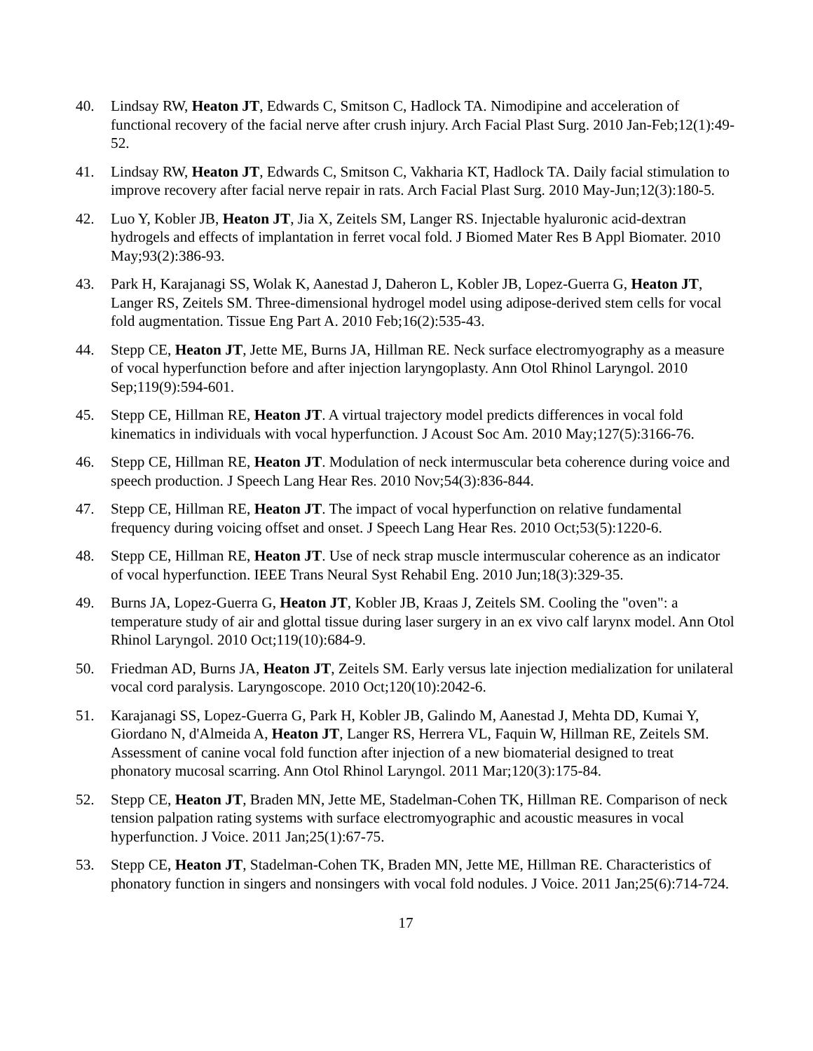40. Lindsay RW, Heaton JT, Edwards C, Smitson C, Hadlock TA. Nimodipine and acceleration of functional recovery of the facial nerve after crush injury. Arch Facial Plast Surg. 2010 Jan-Feb;12(1):49-52.
41. Lindsay RW, Heaton JT, Edwards C, Smitson C, Vakharia KT, Hadlock TA. Daily facial stimulation to improve recovery after facial nerve repair in rats. Arch Facial Plast Surg. 2010 May-Jun;12(3):180-5.
42. Luo Y, Kobler JB, Heaton JT, Jia X, Zeitels SM, Langer RS. Injectable hyaluronic acid-dextran hydrogels and effects of implantation in ferret vocal fold. J Biomed Mater Res B Appl Biomater. 2010 May;93(2):386-93.
43. Park H, Karajanagi SS, Wolak K, Aanestad J, Daheron L, Kobler JB, Lopez-Guerra G, Heaton JT, Langer RS, Zeitels SM. Three-dimensional hydrogel model using adipose-derived stem cells for vocal fold augmentation. Tissue Eng Part A. 2010 Feb;16(2):535-43.
44. Stepp CE, Heaton JT, Jette ME, Burns JA, Hillman RE. Neck surface electromyography as a measure of vocal hyperfunction before and after injection laryngoplasty. Ann Otol Rhinol Laryngol. 2010 Sep;119(9):594-601.
45. Stepp CE, Hillman RE, Heaton JT. A virtual trajectory model predicts differences in vocal fold kinematics in individuals with vocal hyperfunction. J Acoust Soc Am. 2010 May;127(5):3166-76.
46. Stepp CE, Hillman RE, Heaton JT. Modulation of neck intermuscular beta coherence during voice and speech production. J Speech Lang Hear Res. 2010 Nov;54(3):836-844.
47. Stepp CE, Hillman RE, Heaton JT. The impact of vocal hyperfunction on relative fundamental frequency during voicing offset and onset. J Speech Lang Hear Res. 2010 Oct;53(5):1220-6.
48. Stepp CE, Hillman RE, Heaton JT. Use of neck strap muscle intermuscular coherence as an indicator of vocal hyperfunction. IEEE Trans Neural Syst Rehabil Eng. 2010 Jun;18(3):329-35.
49. Burns JA, Lopez-Guerra G, Heaton JT, Kobler JB, Kraas J, Zeitels SM. Cooling the "oven": a temperature study of air and glottal tissue during laser surgery in an ex vivo calf larynx model. Ann Otol Rhinol Laryngol. 2010 Oct;119(10):684-9.
50. Friedman AD, Burns JA, Heaton JT, Zeitels SM. Early versus late injection medialization for unilateral vocal cord paralysis. Laryngoscope. 2010 Oct;120(10):2042-6.
51. Karajanagi SS, Lopez-Guerra G, Park H, Kobler JB, Galindo M, Aanestad J, Mehta DD, Kumai Y, Giordano N, d'Almeida A, Heaton JT, Langer RS, Herrera VL, Faquin W, Hillman RE, Zeitels SM. Assessment of canine vocal fold function after injection of a new biomaterial designed to treat phonatory mucosal scarring. Ann Otol Rhinol Laryngol. 2011 Mar;120(3):175-84.
52. Stepp CE, Heaton JT, Braden MN, Jette ME, Stadelman-Cohen TK, Hillman RE. Comparison of neck tension palpation rating systems with surface electromyographic and acoustic measures in vocal hyperfunction. J Voice. 2011 Jan;25(1):67-75.
53. Stepp CE, Heaton JT, Stadelman-Cohen TK, Braden MN, Jette ME, Hillman RE. Characteristics of phonatory function in singers and nonsingers with vocal fold nodules. J Voice. 2011 Jan;25(6):714-724.
17